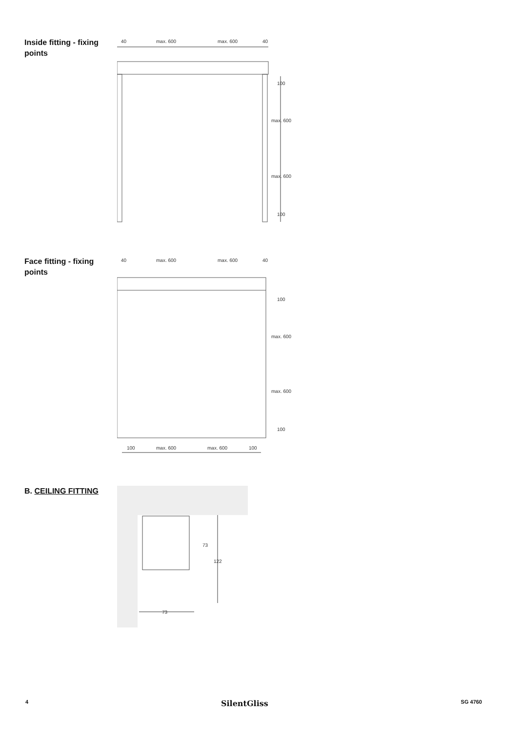Inside fitting - fixing points
40
max. 600
max. 600
40
100
max. 600
max. 600
100
Face fitting - fixing points
40
max. 600
max. 600
40
100
max. 600
max. 600
100
100
max. 600
max. 600
100
B. CEILING FITTING
73
122
73
4 SilentGliss SG 4760